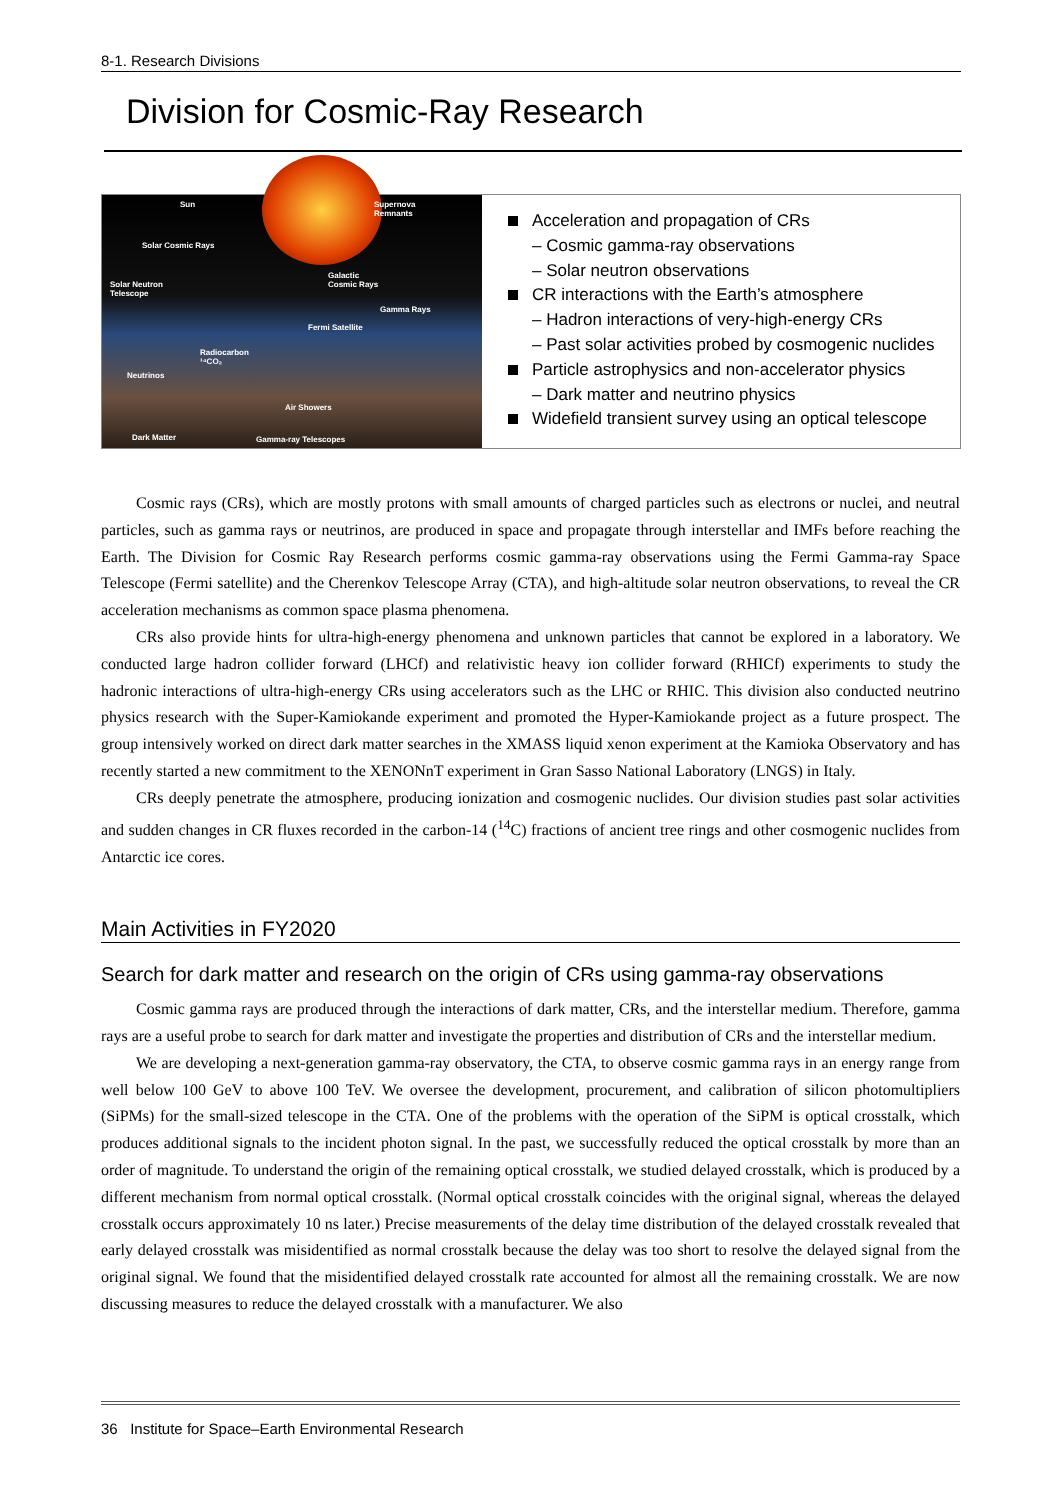8-1. Research Divisions
Division for Cosmic-Ray Research
Sun Supernova
Remnants
Solar Cosmic Rays
Solar Neutron
Telescope
Galactic
Cosmic Rays
Gamma Rays
Fermi Satellite
Radiocarbon
¹⁴CO₂
Neutrinos
Air Showers
Dark Matter Gamma-ray Telescopes
Acceleration and propagation of CRs
– Cosmic gamma-ray observations
– Solar neutron observations
CR interactions with the Earth’s atmosphere
– Hadron interactions of very-high-energy CRs
– Past solar activities probed by cosmogenic nuclides
Particle astrophysics and non-accelerator physics
– Dark matter and neutrino physics
Widefield transient survey using an optical telescope
Cosmic rays (CRs), which are mostly protons with small amounts of charged particles such as electrons or nuclei, and neutral particles, such as gamma rays or neutrinos, are produced in space and propagate through interstellar and IMFs before reaching the Earth. The Division for Cosmic Ray Research performs cosmic gamma-ray observations using the Fermi Gamma-ray Space Telescope (Fermi satellite) and the Cherenkov Telescope Array (CTA), and high-altitude solar neutron observations, to reveal the CR acceleration mechanisms as common space plasma phenomena.
CRs also provide hints for ultra-high-energy phenomena and unknown particles that cannot be explored in a laboratory. We conducted large hadron collider forward (LHCf) and relativistic heavy ion collider forward (RHICf) experiments to study the hadronic interactions of ultra-high-energy CRs using accelerators such as the LHC or RHIC. This division also conducted neutrino physics research with the Super-Kamiokande experiment and promoted the Hyper-Kamiokande project as a future prospect. The group intensively worked on direct dark matter searches in the XMASS liquid xenon experiment at the Kamioka Observatory and has recently started a new commitment to the XENONnT experiment in Gran Sasso National Laboratory (LNGS) in Italy.
CRs deeply penetrate the atmosphere, producing ionization and cosmogenic nuclides. Our division studies past solar activities and sudden changes in CR fluxes recorded in the carbon-14 (<sup>14</sup>C) fractions of ancient tree rings and other cosmogenic nuclides from Antarctic ice cores.
Main Activities in FY2020
Search for dark matter and research on the origin of CRs using gamma-ray observations
Cosmic gamma rays are produced through the interactions of dark matter, CRs, and the interstellar medium. Therefore, gamma rays are a useful probe to search for dark matter and investigate the properties and distribution of CRs and the interstellar medium.
We are developing a next-generation gamma-ray observatory, the CTA, to observe cosmic gamma rays in an energy range from well below 100 GeV to above 100 TeV. We oversee the development, procurement, and calibration of silicon photomultipliers (SiPMs) for the small-sized telescope in the CTA. One of the problems with the operation of the SiPM is optical crosstalk, which produces additional signals to the incident photon signal. In the past, we successfully reduced the optical crosstalk by more than an order of magnitude. To understand the origin of the remaining optical crosstalk, we studied delayed crosstalk, which is produced by a different mechanism from normal optical crosstalk. (Normal optical crosstalk coincides with the original signal, whereas the delayed crosstalk occurs approximately 10 ns later.) Precise measurements of the delay time distribution of the delayed crosstalk revealed that early delayed crosstalk was misidentified as normal crosstalk because the delay was too short to resolve the delayed signal from the original signal. We found that the misidentified delayed crosstalk rate accounted for almost all the remaining crosstalk. We are now discussing measures to reduce the delayed crosstalk with a manufacturer. We also
36 Institute for Space–Earth Environmental Research